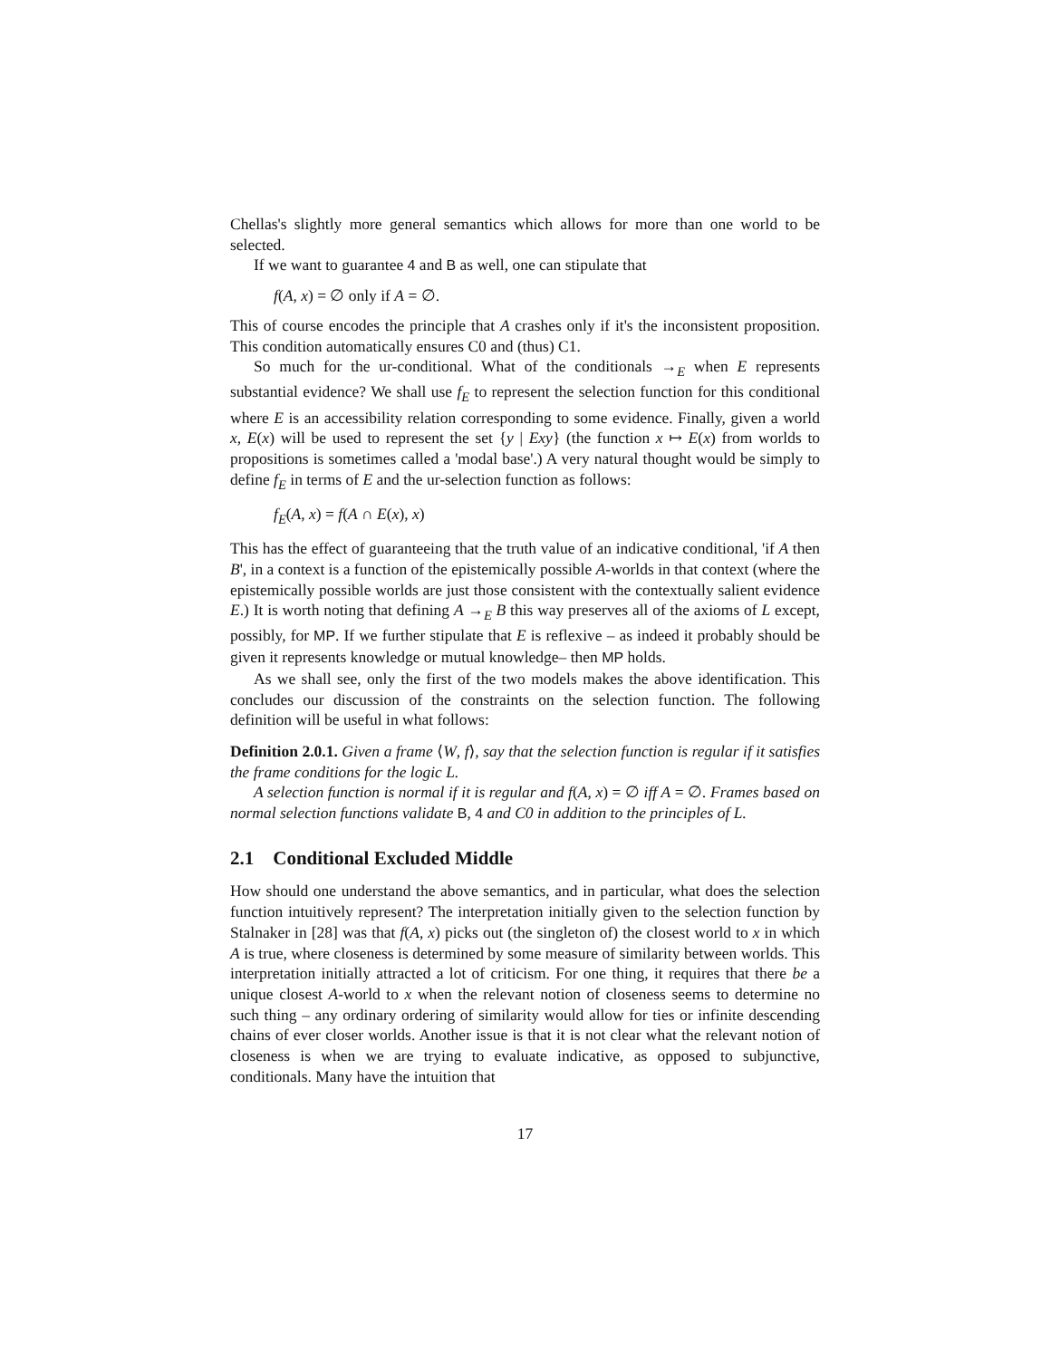Chellas's slightly more general semantics which allows for more than one world to be selected.
If we want to guarantee 4 and B as well, one can stipulate that
f(A, x) = ∅ only if A = ∅.
This of course encodes the principle that A crashes only if it's the inconsistent proposition. This condition automatically ensures C0 and (thus) C1.
So much for the ur-conditional. What of the conditionals →<sub>E</sub> when E represents substantial evidence? We shall use f<sub>E</sub> to represent the selection function for this conditional where E is an accessibility relation corresponding to some evidence. Finally, given a world x, E(x) will be used to represent the set {y | Exy} (the function x ↦ E(x) from worlds to propositions is sometimes called a 'modal base'.) A very natural thought would be simply to define f<sub>E</sub> in terms of E and the ur-selection function as follows:
f<sub>E</sub>(A, x) = f(A ∩ E(x), x)
This has the effect of guaranteeing that the truth value of an indicative conditional, 'if A then B', in a context is a function of the epistemically possible A-worlds in that context (where the epistemically possible worlds are just those consistent with the contextually salient evidence E.) It is worth noting that defining A →<sub>E</sub> B this way preserves all of the axioms of L except, possibly, for MP. If we further stipulate that E is reflexive – as indeed it probably should be given it represents knowledge or mutual knowledge– then MP holds.
As we shall see, only the first of the two models makes the above identification. This concludes our discussion of the constraints on the selection function. The following definition will be useful in what follows:
Definition 2.0.1. Given a frame ⟨W, f⟩, say that the selection function is regular if it satisfies the frame conditions for the logic L.
A selection function is normal if it is regular and f(A, x) = ∅ iff A = ∅. Frames based on normal selection functions validate B, 4 and C0 in addition to the principles of L.
2.1 Conditional Excluded Middle
How should one understand the above semantics, and in particular, what does the selection function intuitively represent? The interpretation initially given to the selection function by Stalnaker in [28] was that f(A, x) picks out (the singleton of) the closest world to x in which A is true, where closeness is determined by some measure of similarity between worlds. This interpretation initially attracted a lot of criticism. For one thing, it requires that there be a unique closest A-world to x when the relevant notion of closeness seems to determine no such thing – any ordinary ordering of similarity would allow for ties or infinite descending chains of ever closer worlds. Another issue is that it is not clear what the relevant notion of closeness is when we are trying to evaluate indicative, as opposed to subjunctive, conditionals. Many have the intuition that
17